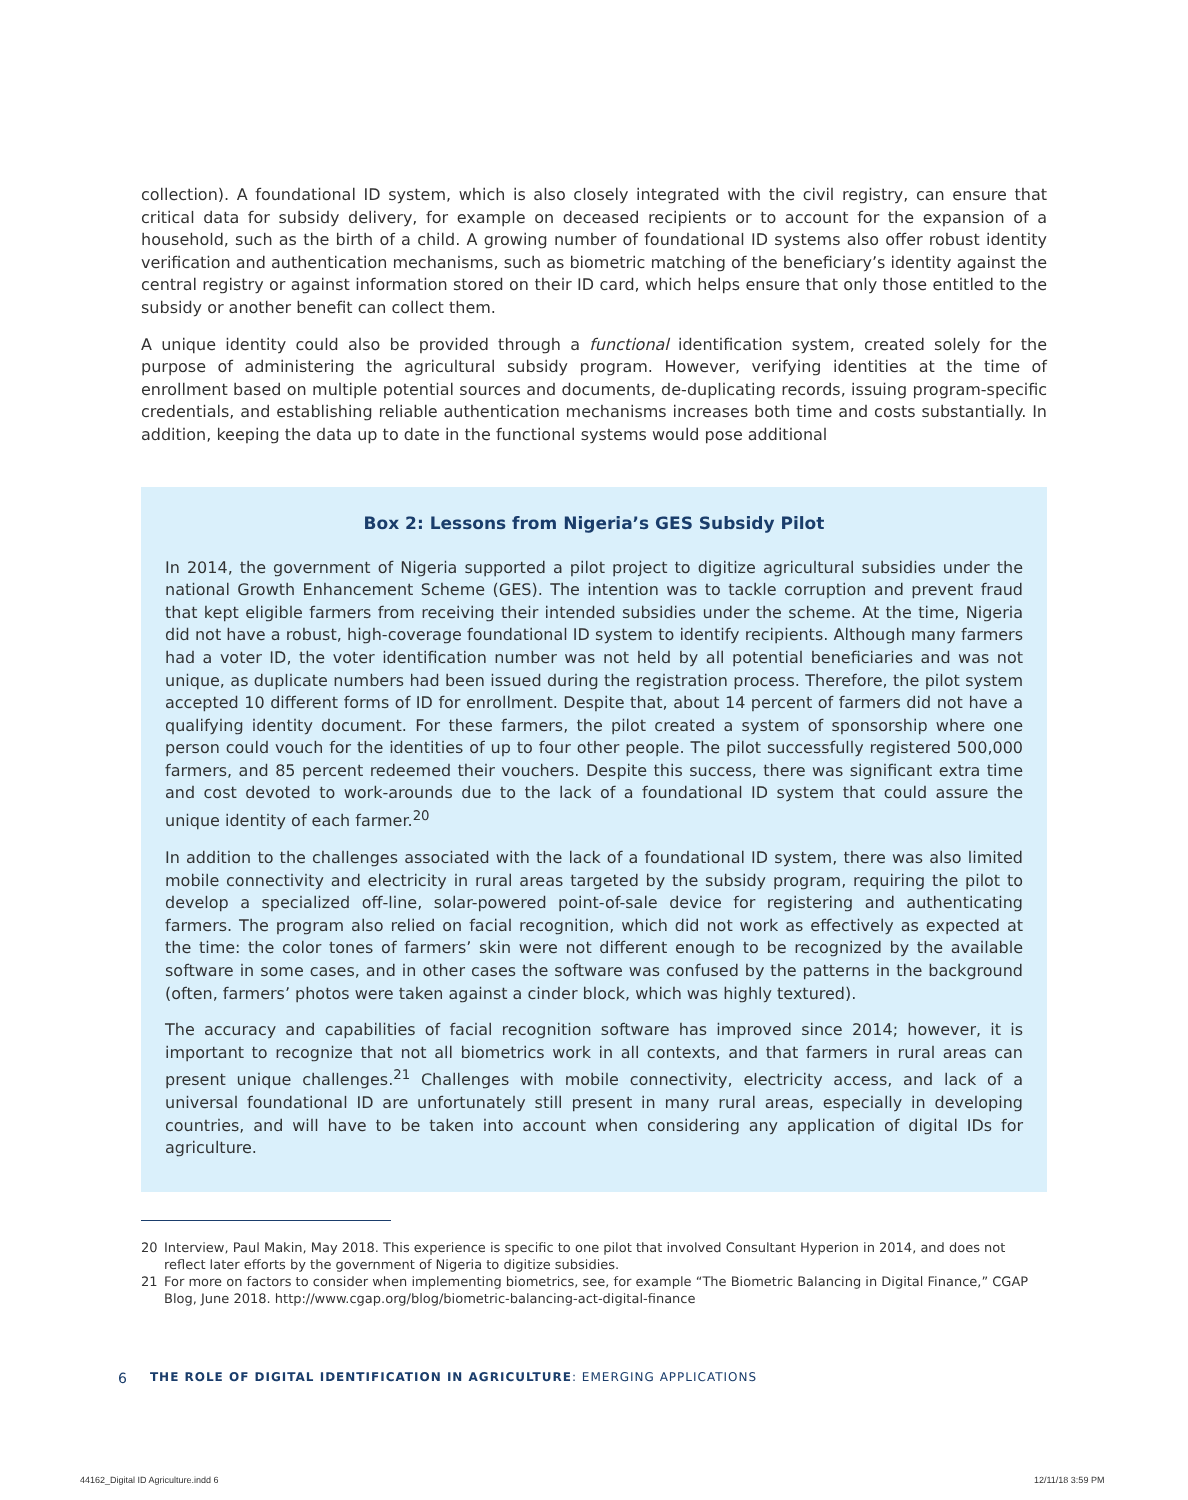collection). A foundational ID system, which is also closely integrated with the civil registry, can ensure that critical data for subsidy delivery, for example on deceased recipients or to account for the expansion of a household, such as the birth of a child. A growing number of foundational ID systems also offer robust identity verification and authentication mechanisms, such as biometric matching of the beneficiary’s identity against the central registry or against information stored on their ID card, which helps ensure that only those entitled to the subsidy or another benefit can collect them.
A unique identity could also be provided through a functional identification system, created solely for the purpose of administering the agricultural subsidy program. However, verifying identities at the time of enrollment based on multiple potential sources and documents, de-duplicating records, issuing program-specific credentials, and establishing reliable authentication mechanisms increases both time and costs substantially. In addition, keeping the data up to date in the functional systems would pose additional
Box 2: Lessons from Nigeria’s GES Subsidy Pilot
In 2014, the government of Nigeria supported a pilot project to digitize agricultural subsidies under the national Growth Enhancement Scheme (GES). The intention was to tackle corruption and prevent fraud that kept eligible farmers from receiving their intended subsidies under the scheme. At the time, Nigeria did not have a robust, high-coverage foundational ID system to identify recipients. Although many farmers had a voter ID, the voter identification number was not held by all potential beneficiaries and was not unique, as duplicate numbers had been issued during the registration process. Therefore, the pilot system accepted 10 different forms of ID for enrollment. Despite that, about 14 percent of farmers did not have a qualifying identity document. For these farmers, the pilot created a system of sponsorship where one person could vouch for the identities of up to four other people. The pilot successfully registered 500,000 farmers, and 85 percent redeemed their vouchers. Despite this success, there was significant extra time and cost devoted to work-arounds due to the lack of a foundational ID system that could assure the unique identity of each farmer.<sup>20</sup>
In addition to the challenges associated with the lack of a foundational ID system, there was also limited mobile connectivity and electricity in rural areas targeted by the subsidy program, requiring the pilot to develop a specialized off-line, solar-powered point-of-sale device for registering and authenticating farmers. The program also relied on facial recognition, which did not work as effectively as expected at the time: the color tones of farmers’ skin were not different enough to be recognized by the available software in some cases, and in other cases the software was confused by the patterns in the background (often, farmers’ photos were taken against a cinder block, which was highly textured).
The accuracy and capabilities of facial recognition software has improved since 2014; however, it is important to recognize that not all biometrics work in all contexts, and that farmers in rural areas can present unique challenges.<sup>21</sup> Challenges with mobile connectivity, electricity access, and lack of a universal foundational ID are unfortunately still present in many rural areas, especially in developing countries, and will have to be taken into account when considering any application of digital IDs for agriculture.
20 Interview, Paul Makin, May 2018. This experience is specific to one pilot that involved Consultant Hyperion in 2014, and does not reflect later efforts by the government of Nigeria to digitize subsidies.
21 For more on factors to consider when implementing biometrics, see, for example “The Biometric Balancing in Digital Finance,” CGAP Blog, June 2018. http://www.cgap.org/blog/biometric-balancing-act-digital-finance
6 THE ROLE OF DIGITAL IDENTIFICATION IN AGRICULTURE: EMERGING APPLICATIONS
44162_Digital ID Agriculture.indd 6
12/11/18 3:59 PM